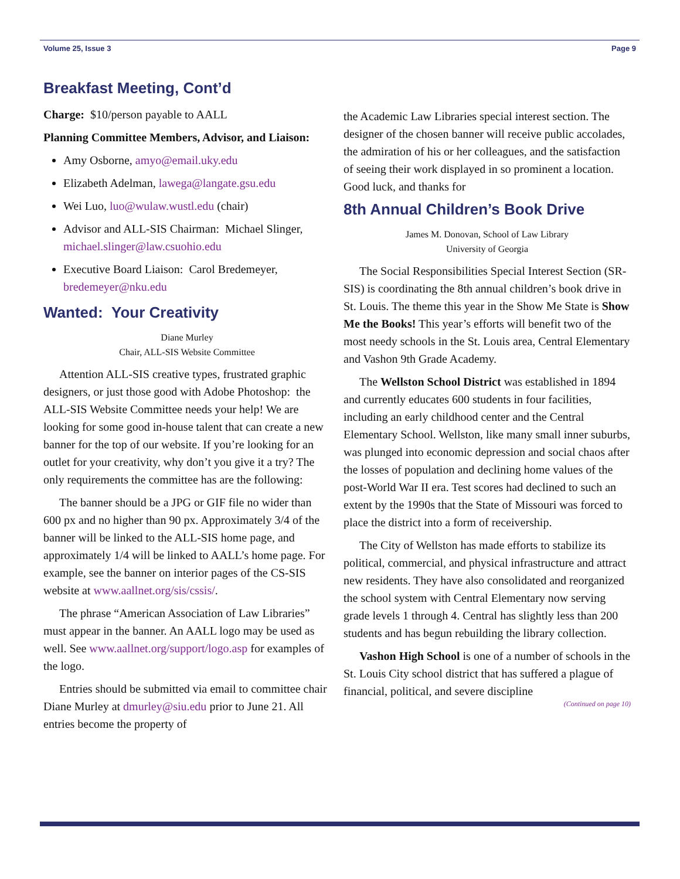Volume 25, Issue 3 Page 9
Breakfast Meeting, Cont’d
Charge: $10/person payable to AALL
Planning Committee Members, Advisor, and Liaison:
Amy Osborne, amyo@email.uky.edu
Elizabeth Adelman, lawega@langate.gsu.edu
Wei Luo, luo@wulaw.wustl.edu (chair)
Advisor and ALL-SIS Chairman: Michael Slinger, michael.slinger@law.csuohio.edu
Executive Board Liaison: Carol Bredemeyer, bredemeyer@nku.edu
Wanted: Your Creativity
Diane Murley
Chair, ALL-SIS Website Committee
Attention ALL-SIS creative types, frustrated graphic designers, or just those good with Adobe Photoshop: the ALL-SIS Website Committee needs your help! We are looking for some good in-house talent that can create a new banner for the top of our website. If you’re looking for an outlet for your creativity, why don’t you give it a try? The only requirements the committee has are the following:
The banner should be a JPG or GIF file no wider than 600 px and no higher than 90 px. Approximately 3/4 of the banner will be linked to the ALL-SIS home page, and approximately 1/4 will be linked to AALL’s home page. For example, see the banner on interior pages of the CS-SIS website at www.aallnet.org/sis/cssis/.
The phrase “American Association of Law Libraries” must appear in the banner. An AALL logo may be used as well. See www.aallnet.org/support/logo.asp for examples of the logo.
Entries should be submitted via email to committee chair Diane Murley at dmurley@siu.edu prior to June 21. All entries become the property of
the Academic Law Libraries special interest section. The designer of the chosen banner will receive public accolades, the admiration of his or her colleagues, and the satisfaction of seeing their work displayed in so prominent a location. Good luck, and thanks for
8th Annual Children’s Book Drive
James M. Donovan, School of Law Library
University of Georgia
The Social Responsibilities Special Interest Section (SR-SIS) is coordinating the 8th annual children’s book drive in St. Louis. The theme this year in the Show Me State is Show Me the Books! This year’s efforts will benefit two of the most needy schools in the St. Louis area, Central Elementary and Vashon 9th Grade Academy.
The Wellston School District was established in 1894 and currently educates 600 students in four facilities, including an early childhood center and the Central Elementary School. Wellston, like many small inner suburbs, was plunged into economic depression and social chaos after the losses of population and declining home values of the post-World War II era. Test scores had declined to such an extent by the 1990s that the State of Missouri was forced to place the district into a form of receivership.
The City of Wellston has made efforts to stabilize its political, commercial, and physical infrastructure and attract new residents. They have also consolidated and reorganized the school system with Central Elementary now serving grade levels 1 through 4. Central has slightly less than 200 students and has begun rebuilding the library collection.
Vashon High School is one of a number of schools in the St. Louis City school district that has suffered a plague of financial, political, and severe discipline
(Continued on page 10)